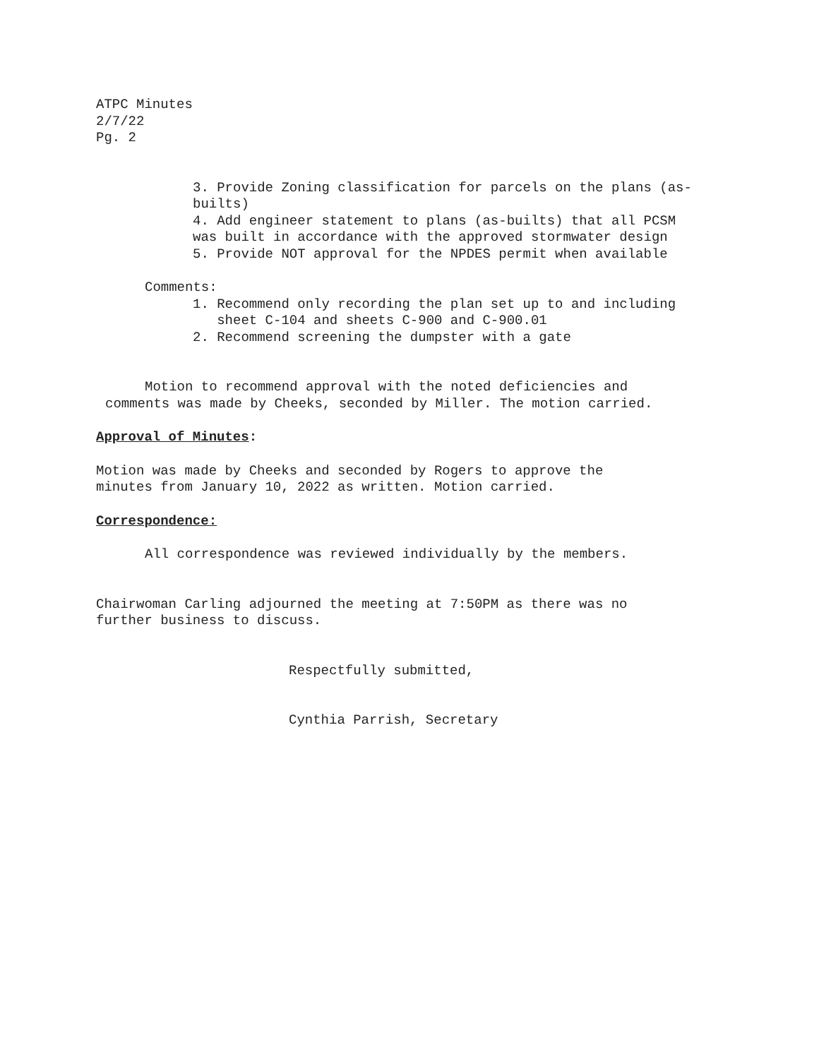ATPC Minutes
2/7/22
Pg. 2
3. Provide Zoning classification for parcels on the plans (as-builts)
4. Add engineer statement to plans (as-builts) that all PCSM was built in accordance with the approved stormwater design
5. Provide NOT approval for the NPDES permit when available
Comments:
1. Recommend only recording the plan set up to and including
sheet C-104 and sheets C-900 and C-900.01
2. Recommend screening the dumpster with a gate
Motion to recommend approval with the noted deficiencies and
comments was made by Cheeks, seconded by Miller. The motion carried.
Approval of Minutes:
Motion was made by Cheeks and seconded by Rogers to approve the
minutes from January 10, 2022 as written. Motion carried.
Correspondence:
All correspondence was reviewed individually by the members.
Chairwoman Carling adjourned the meeting at 7:50PM as there was no
further business to discuss.
Respectfully submitted,
Cynthia Parrish, Secretary